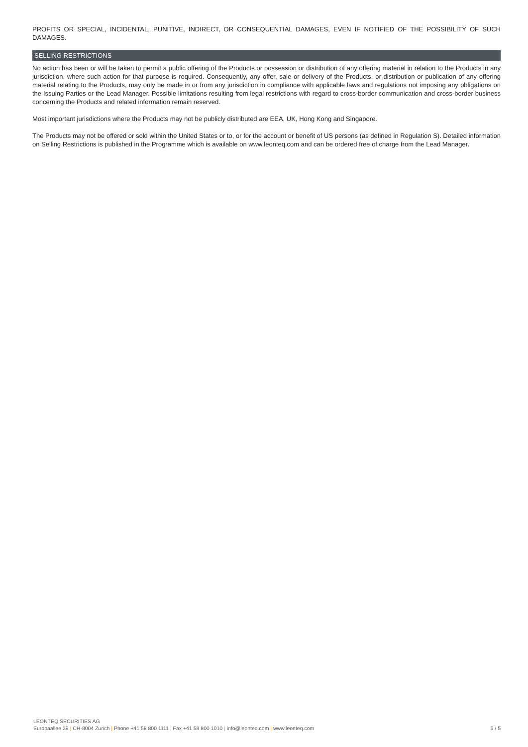PROFITS OR SPECIAL, INCIDENTAL, PUNITIVE, INDIRECT, OR CONSEQUENTIAL DAMAGES, EVEN IF NOTIFIED OF THE POSSIBILITY OF SUCH DAMAGES.
SELLING RESTRICTIONS
No action has been or will be taken to permit a public offering of the Products or possession or distribution of any offering material in relation to the Products in any jurisdiction, where such action for that purpose is required. Consequently, any offer, sale or delivery of the Products, or distribution or publication of any offering material relating to the Products, may only be made in or from any jurisdiction in compliance with applicable laws and regulations not imposing any obligations on the Issuing Parties or the Lead Manager. Possible limitations resulting from legal restrictions with regard to cross-border communication and cross-border business concerning the Products and related information remain reserved.
Most important jurisdictions where the Products may not be publicly distributed are EEA, UK, Hong Kong and Singapore.
The Products may not be offered or sold within the United States or to, or for the account or benefit of US persons (as defined in Regulation S). Detailed information on Selling Restrictions is published in the Programme which is available on www.leonteq.com and can be ordered free of charge from the Lead Manager.
LEONTEQ SECURITIES AG
Europaallee 39 | CH-8004 Zurich | Phone +41 58 800 1111 | Fax +41 58 800 1010 | info@leonteq.com | www.leonteq.com 5 / 5